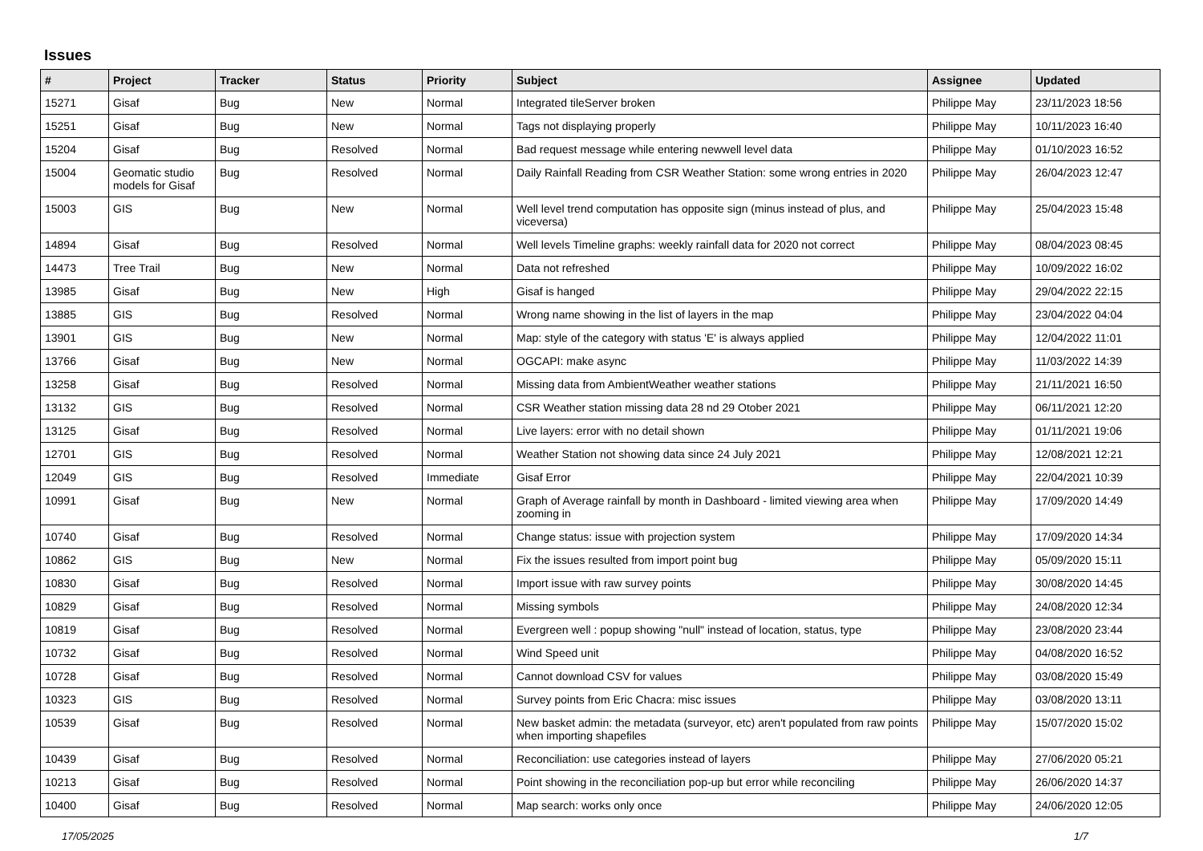Issues
| # | Project | Tracker | Status | Priority | Subject | Assignee | Updated |
| --- | --- | --- | --- | --- | --- | --- | --- |
| 15271 | Gisaf | Bug | New | Normal | Integrated tileServer broken | Philippe May | 23/11/2023 18:56 |
| 15251 | Gisaf | Bug | New | Normal | Tags not displaying properly | Philippe May | 10/11/2023 16:40 |
| 15204 | Gisaf | Bug | Resolved | Normal | Bad request message while entering newwell level data | Philippe May | 01/10/2023 16:52 |
| 15004 | Geomatic studio models for Gisaf | Bug | Resolved | Normal | Daily Rainfall Reading from CSR Weather Station: some wrong entries in 2020 | Philippe May | 26/04/2023 12:47 |
| 15003 | GIS | Bug | New | Normal | Well level trend computation has opposite sign (minus instead of plus, and viceversa) | Philippe May | 25/04/2023 15:48 |
| 14894 | Gisaf | Bug | Resolved | Normal | Well levels Timeline graphs: weekly rainfall data for 2020 not correct | Philippe May | 08/04/2023 08:45 |
| 14473 | Tree Trail | Bug | New | Normal | Data not refreshed | Philippe May | 10/09/2022 16:02 |
| 13985 | Gisaf | Bug | New | High | Gisaf is hanged | Philippe May | 29/04/2022 22:15 |
| 13885 | GIS | Bug | Resolved | Normal | Wrong name showing in the list of layers in the map | Philippe May | 23/04/2022 04:04 |
| 13901 | GIS | Bug | New | Normal | Map: style of the category with status 'E' is always applied | Philippe May | 12/04/2022 11:01 |
| 13766 | Gisaf | Bug | New | Normal | OGCAPI: make async | Philippe May | 11/03/2022 14:39 |
| 13258 | Gisaf | Bug | Resolved | Normal | Missing data from AmbientWeather weather stations | Philippe May | 21/11/2021 16:50 |
| 13132 | GIS | Bug | Resolved | Normal | CSR Weather station missing data 28 nd 29 Otober 2021 | Philippe May | 06/11/2021 12:20 |
| 13125 | Gisaf | Bug | Resolved | Normal | Live layers: error with no detail shown | Philippe May | 01/11/2021 19:06 |
| 12701 | GIS | Bug | Resolved | Normal | Weather Station not showing data since 24 July 2021 | Philippe May | 12/08/2021 12:21 |
| 12049 | GIS | Bug | Resolved | Immediate | Gisaf Error | Philippe May | 22/04/2021 10:39 |
| 10991 | Gisaf | Bug | New | Normal | Graph of Average rainfall by month in Dashboard - limited viewing area when zooming in | Philippe May | 17/09/2020 14:49 |
| 10740 | Gisaf | Bug | Resolved | Normal | Change status: issue with projection system | Philippe May | 17/09/2020 14:34 |
| 10862 | GIS | Bug | New | Normal | Fix the issues resulted from import point bug | Philippe May | 05/09/2020 15:11 |
| 10830 | Gisaf | Bug | Resolved | Normal | Import issue with raw survey points | Philippe May | 30/08/2020 14:45 |
| 10829 | Gisaf | Bug | Resolved | Normal | Missing symbols | Philippe May | 24/08/2020 12:34 |
| 10819 | Gisaf | Bug | Resolved | Normal | Evergreen well : popup showing "null" instead of location, status, type | Philippe May | 23/08/2020 23:44 |
| 10732 | Gisaf | Bug | Resolved | Normal | Wind Speed unit | Philippe May | 04/08/2020 16:52 |
| 10728 | Gisaf | Bug | Resolved | Normal | Cannot download CSV for values | Philippe May | 03/08/2020 15:49 |
| 10323 | GIS | Bug | Resolved | Normal | Survey points from Eric Chacra: misc issues | Philippe May | 03/08/2020 13:11 |
| 10539 | Gisaf | Bug | Resolved | Normal | New basket admin: the metadata (surveyor, etc) aren't populated from raw points when importing shapefiles | Philippe May | 15/07/2020 15:02 |
| 10439 | Gisaf | Bug | Resolved | Normal | Reconciliation: use categories instead of layers | Philippe May | 27/06/2020 05:21 |
| 10213 | Gisaf | Bug | Resolved | Normal | Point showing in the reconciliation pop-up but error while reconciling | Philippe May | 26/06/2020 14:37 |
| 10400 | Gisaf | Bug | Resolved | Normal | Map search: works only once | Philippe May | 24/06/2020 12:05 |
17/05/2025 1/7